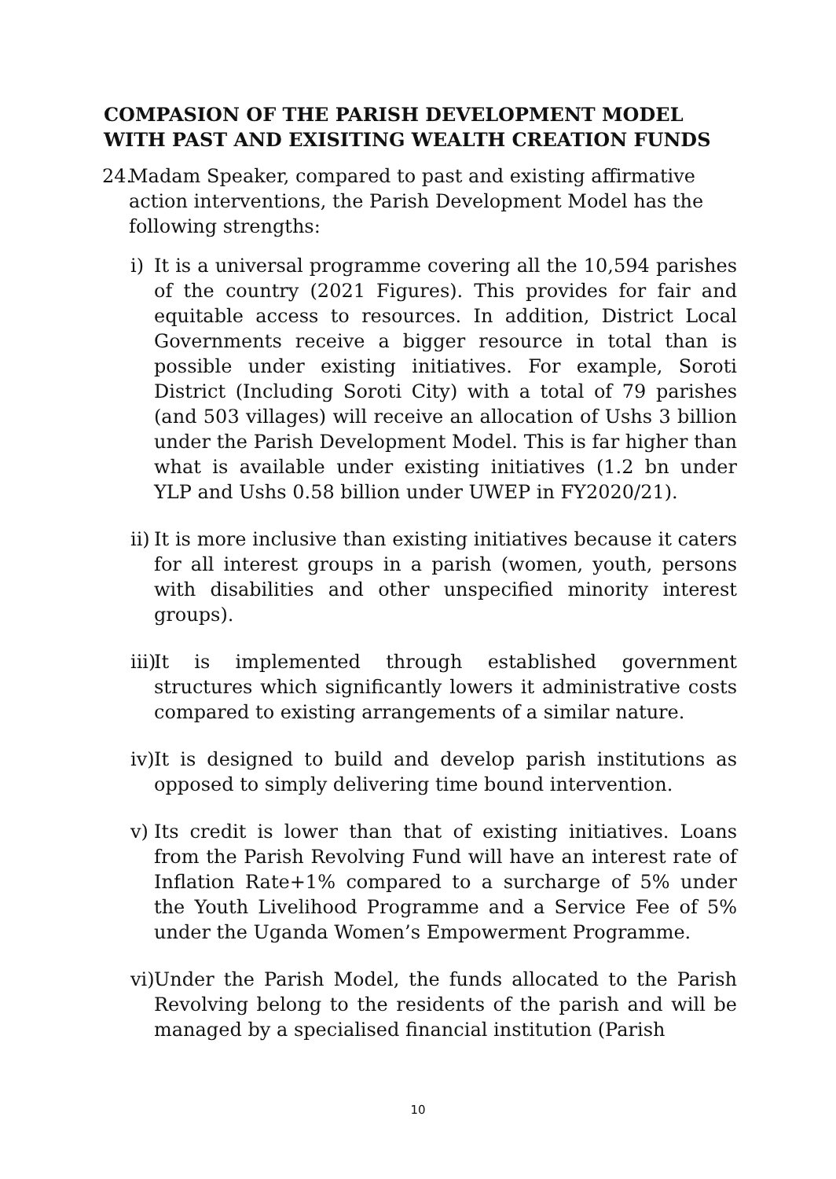COMPASION OF THE PARISH DEVELOPMENT MODEL WITH PAST AND EXISITING WEALTH CREATION FUNDS
24. Madam Speaker, compared to past and existing affirmative action interventions, the Parish Development Model has the following strengths:
i) It is a universal programme covering all the 10,594 parishes of the country (2021 Figures). This provides for fair and equitable access to resources. In addition, District Local Governments receive a bigger resource in total than is possible under existing initiatives. For example, Soroti District (Including Soroti City) with a total of 79 parishes (and 503 villages) will receive an allocation of Ushs 3 billion under the Parish Development Model. This is far higher than what is available under existing initiatives (1.2 bn under YLP and Ushs 0.58 billion under UWEP in FY2020/21).
ii) It is more inclusive than existing initiatives because it caters for all interest groups in a parish (women, youth, persons with disabilities and other unspecified minority interest groups).
iii) It is implemented through established government structures which significantly lowers it administrative costs compared to existing arrangements of a similar nature.
iv) It is designed to build and develop parish institutions as opposed to simply delivering time bound intervention.
v) Its credit is lower than that of existing initiatives. Loans from the Parish Revolving Fund will have an interest rate of Inflation Rate+1% compared to a surcharge of 5% under the Youth Livelihood Programme and a Service Fee of 5% under the Uganda Women’s Empowerment Programme.
vi) Under the Parish Model, the funds allocated to the Parish Revolving belong to the residents of the parish and will be managed by a specialised financial institution (Parish
10